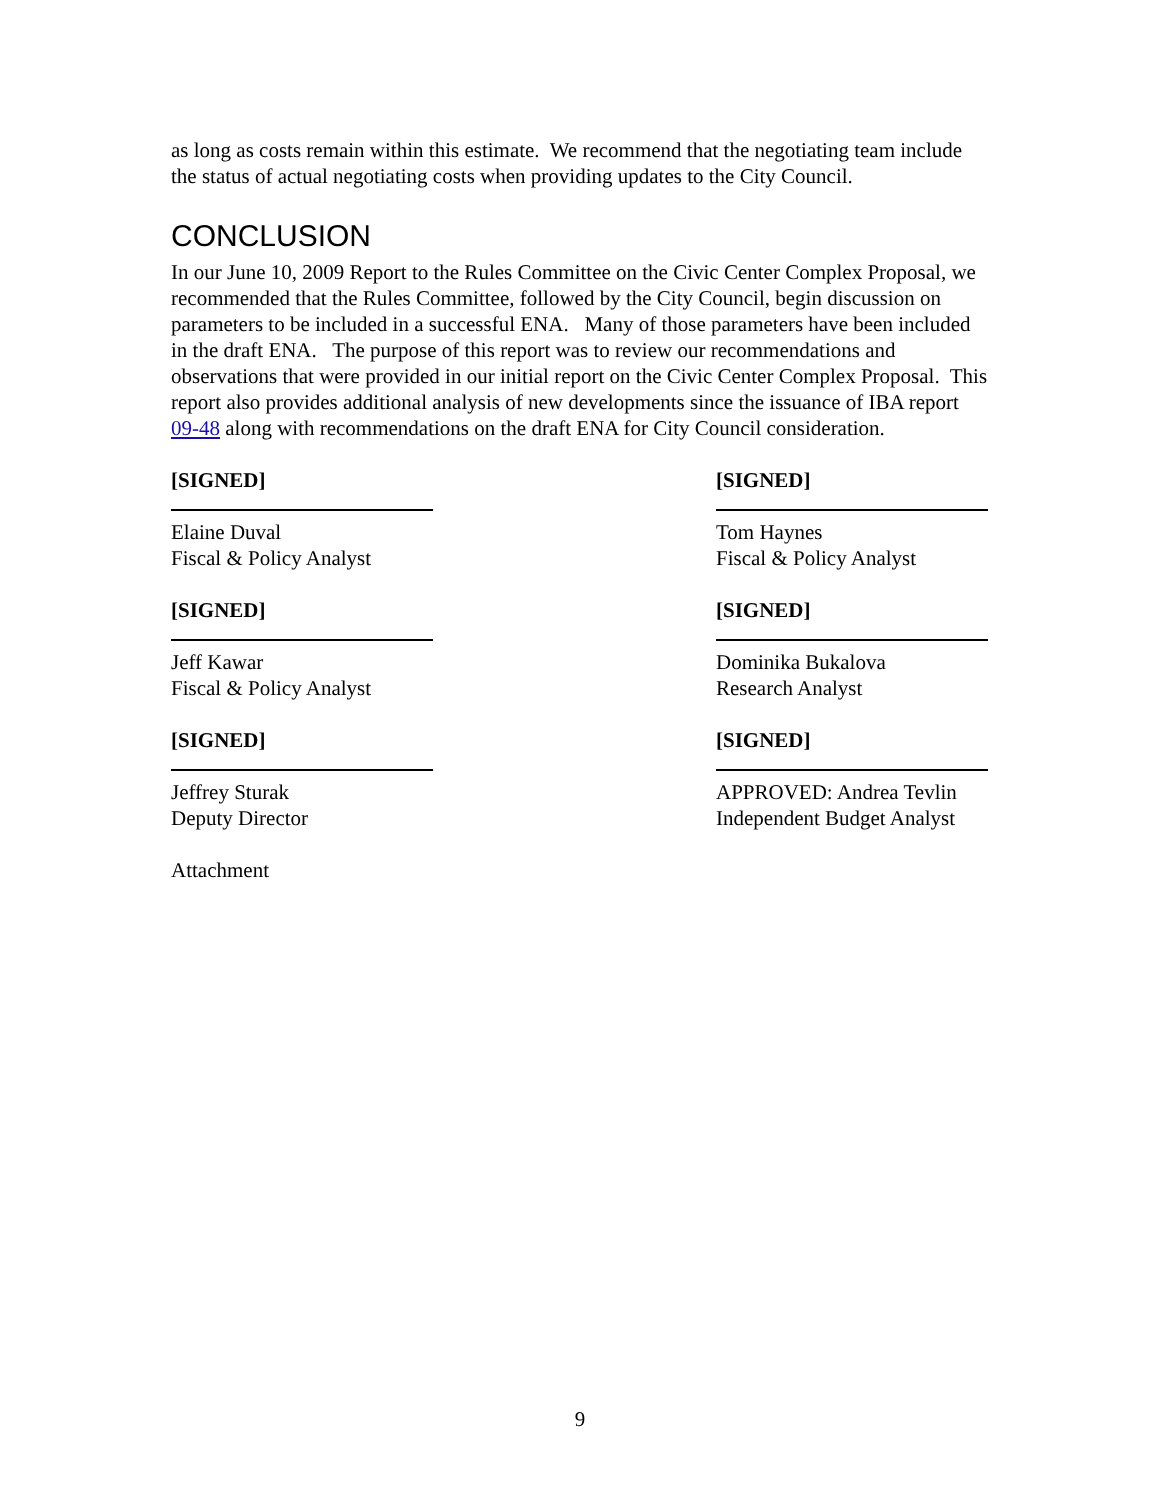as long as costs remain within this estimate. We recommend that the negotiating team include the status of actual negotiating costs when providing updates to the City Council.
CONCLUSION
In our June 10, 2009 Report to the Rules Committee on the Civic Center Complex Proposal, we recommended that the Rules Committee, followed by the City Council, begin discussion on parameters to be included in a successful ENA. Many of those parameters have been included in the draft ENA. The purpose of this report was to review our recommendations and observations that were provided in our initial report on the Civic Center Complex Proposal. This report also provides additional analysis of new developments since the issuance of IBA report 09-48 along with recommendations on the draft ENA for City Council consideration.
[SIGNED]
Elaine Duval
Fiscal & Policy Analyst
[SIGNED]
Tom Haynes
Fiscal & Policy Analyst
[SIGNED]
Jeff Kawar
Fiscal & Policy Analyst
[SIGNED]
Dominika Bukalova
Research Analyst
[SIGNED]
Jeffrey Sturak
Deputy Director
[SIGNED]
APPROVED: Andrea Tevlin
Independent Budget Analyst
Attachment
9